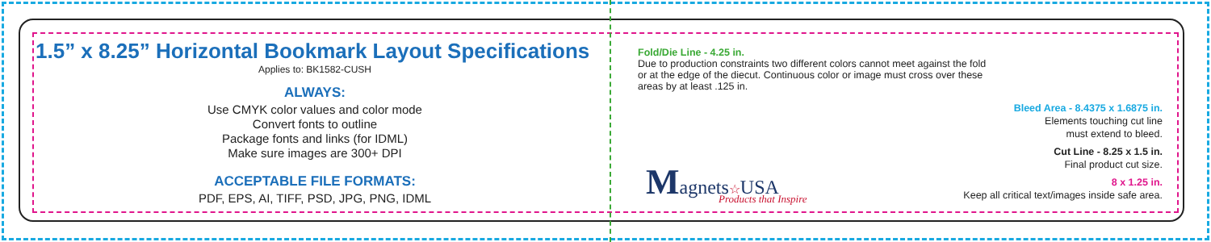1.5” x 8.25” Horizontal Bookmark Layout Specifications
Applies to: BK1582-CUSH
ALWAYS:
Use CMYK color values and color mode
Convert fonts to outline
Package fonts and links (for IDML)
Make sure images are 300+ DPI
ACCEPTABLE FILE FORMATS:
PDF, EPS, AI, TIFF, PSD, JPG, PNG, IDML
Fold/Die Line - 4.25 in.
Due to production constraints two different colors cannot meet against the fold or at the edge of the diecut. Continuous color or image must cross over these areas by at least .125 in.
Magnets☆USA
Products that Inspire
Bleed Area - 8.4375 x 1.6875 in.
Elements touching cut line
must extend to bleed.
Cut Line - 8.25 x 1.5 in.
Final product cut size.
8 x 1.25 in.
Keep all critical text/images inside safe area.